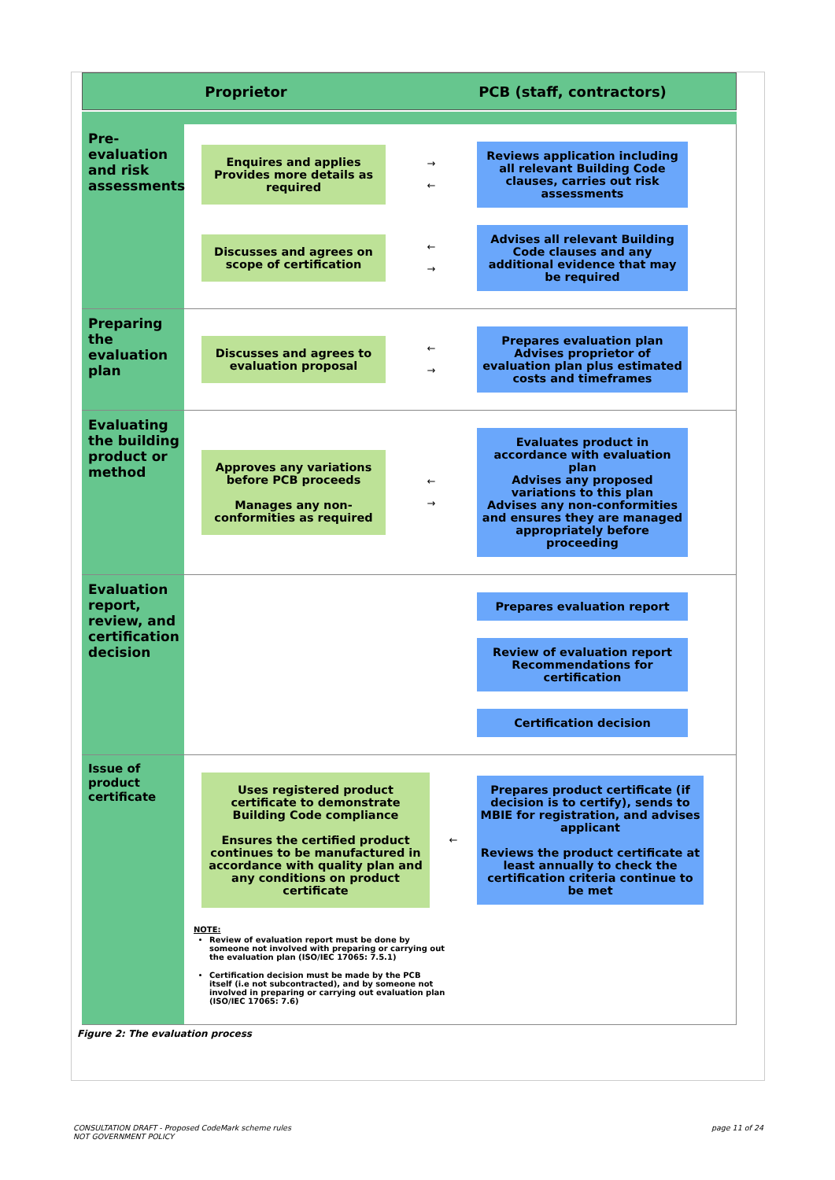Proprietor PCB (staff, contractors)
Pre-evaluation and risk assessments
Enquires and applies Provides more details as required
→
←
Reviews application including all relevant Building Code clauses, carries out risk assessments
Discusses and agrees on scope of certification
←
→
Advises all relevant Building Code clauses and any additional evidence that may be required
Preparing the evaluation plan
Discusses and agrees to evaluation proposal
←
→
Prepares evaluation plan Advises proprietor of evaluation plan plus estimated costs and timeframes
Evaluating the building product or method
Approves any variations before PCB proceeds
Manages any non-conformities as required
←
→
Evaluates product in accordance with evaluation plan
Advises any proposed variations to this plan
Advises any non-conformities and ensures they are managed appropriately before proceeding
Evaluation report, review, and certification decision
Prepares evaluation report
Review of evaluation report Recommendations for certification
Certification decision
Issue of product certificate
Uses registered product certificate to demonstrate Building Code compliance
Ensures the certified product continues to be manufactured in accordance with quality plan and any conditions on product certificate
←
Prepares product certificate (if decision is to certify), sends to MBIE for registration, and advises applicant
Reviews the product certificate at least annually to check the certification criteria continue to be met
NOTE:
Review of evaluation report must be done by someone not involved with preparing or carrying out the evaluation plan (ISO/IEC 17065: 7.5.1)
Certification decision must be made by the PCB itself (i.e not subcontracted), and by someone not involved in preparing or carrying out evaluation plan (ISO/IEC 17065: 7.6)
Figure 2: The evaluation process
CONSULTATION DRAFT - Proposed CodeMark scheme rules
NOT GOVERNMENT POLICY
page 11 of 24